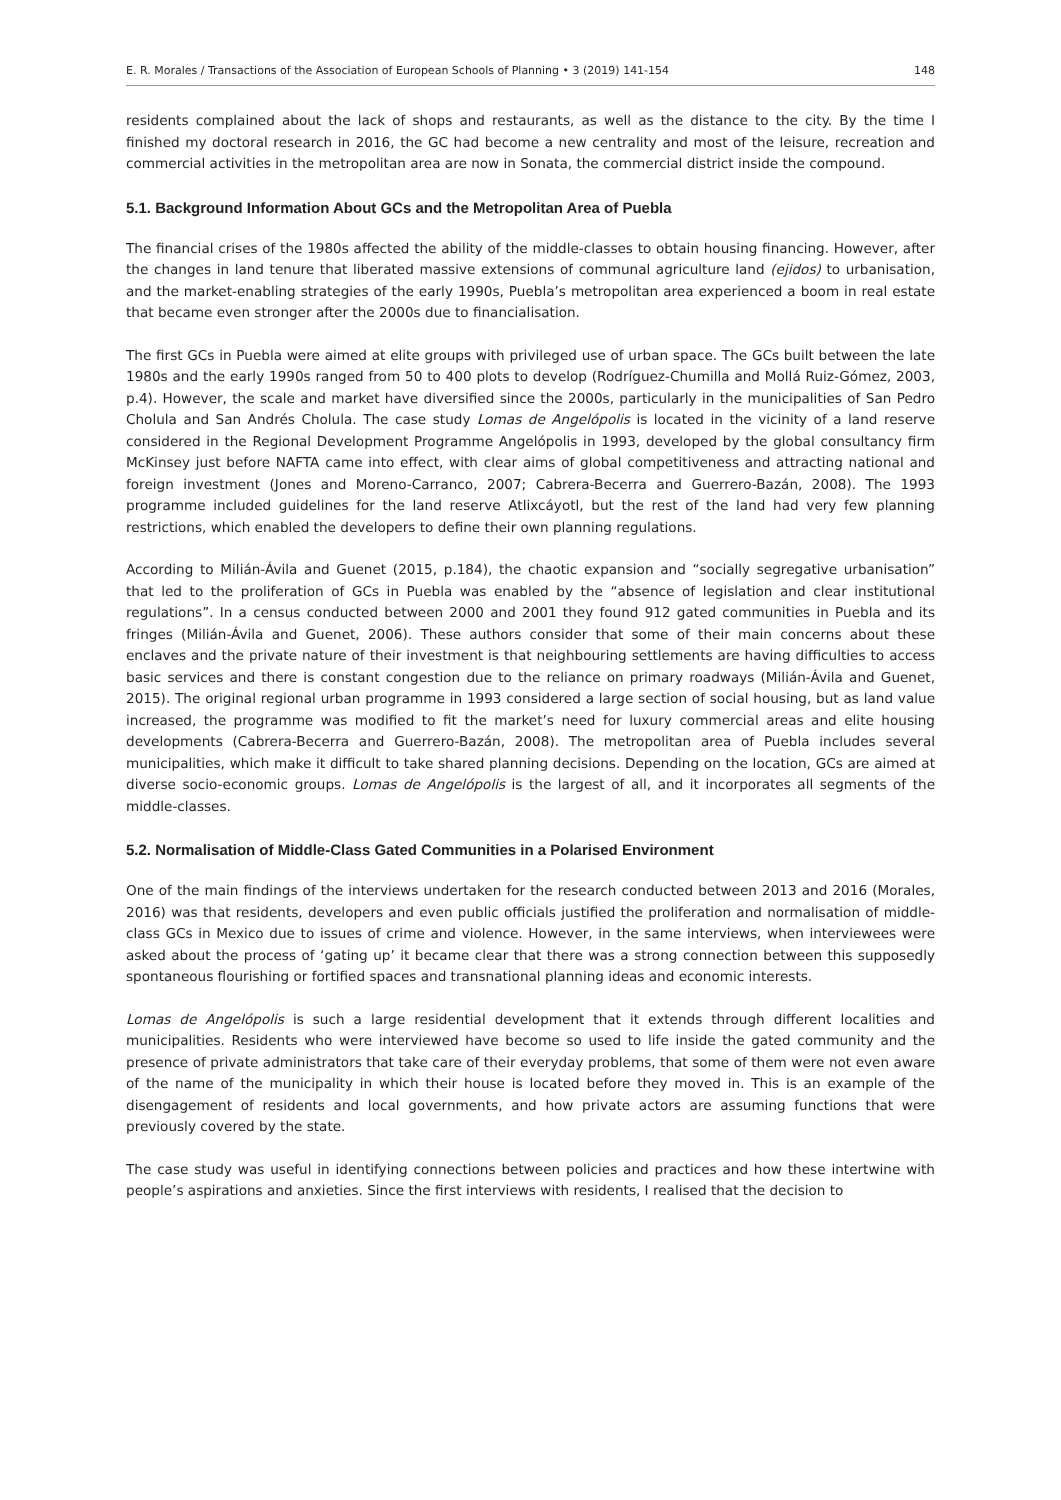E. R. Morales / Transactions of the Association of European Schools of Planning • 3 (2019) 141-154 148
residents complained about the lack of shops and restaurants, as well as the distance to the city. By the time I finished my doctoral research in 2016, the GC had become a new centrality and most of the leisure, recreation and commercial activities in the metropolitan area are now in Sonata, the commercial district inside the compound.
5.1. Background Information About GCs and the Metropolitan Area of Puebla
The financial crises of the 1980s affected the ability of the middle-classes to obtain housing financing. However, after the changes in land tenure that liberated massive extensions of communal agriculture land (ejidos) to urbanisation, and the market-enabling strategies of the early 1990s, Puebla’s metropolitan area experienced a boom in real estate that became even stronger after the 2000s due to financialisation.
The first GCs in Puebla were aimed at elite groups with privileged use of urban space. The GCs built between the late 1980s and the early 1990s ranged from 50 to 400 plots to develop (Rodríguez-Chumilla and Mollá Ruiz-Gómez, 2003, p.4). However, the scale and market have diversified since the 2000s, particularly in the municipalities of San Pedro Cholula and San Andrés Cholula. The case study Lomas de Angelópolis is located in the vicinity of a land reserve considered in the Regional Development Programme Angelópolis in 1993, developed by the global consultancy firm McKinsey just before NAFTA came into effect, with clear aims of global competitiveness and attracting national and foreign investment (Jones and Moreno-Carranco, 2007; Cabrera-Becerra and Guerrero-Bazán, 2008). The 1993 programme included guidelines for the land reserve Atlixcáyotl, but the rest of the land had very few planning restrictions, which enabled the developers to define their own planning regulations.
According to Milián-Ávila and Guenet (2015, p.184), the chaotic expansion and “socially segregative urbanisation” that led to the proliferation of GCs in Puebla was enabled by the “absence of legislation and clear institutional regulations”. In a census conducted between 2000 and 2001 they found 912 gated communities in Puebla and its fringes (Milián-Ávila and Guenet, 2006). These authors consider that some of their main concerns about these enclaves and the private nature of their investment is that neighbouring settlements are having difficulties to access basic services and there is constant congestion due to the reliance on primary roadways (Milián-Ávila and Guenet, 2015). The original regional urban programme in 1993 considered a large section of social housing, but as land value increased, the programme was modified to fit the market’s need for luxury commercial areas and elite housing developments (Cabrera-Becerra and Guerrero-Bazán, 2008). The metropolitan area of Puebla includes several municipalities, which make it difficult to take shared planning decisions. Depending on the location, GCs are aimed at diverse socio-economic groups. Lomas de Angelópolis is the largest of all, and it incorporates all segments of the middle-classes.
5.2. Normalisation of Middle-Class Gated Communities in a Polarised Environment
One of the main findings of the interviews undertaken for the research conducted between 2013 and 2016 (Morales, 2016) was that residents, developers and even public officials justified the proliferation and normalisation of middle-class GCs in Mexico due to issues of crime and violence. However, in the same interviews, when interviewees were asked about the process of ‘gating up’ it became clear that there was a strong connection between this supposedly spontaneous flourishing or fortified spaces and transnational planning ideas and economic interests.
Lomas de Angelópolis is such a large residential development that it extends through different localities and municipalities. Residents who were interviewed have become so used to life inside the gated community and the presence of private administrators that take care of their everyday problems, that some of them were not even aware of the name of the municipality in which their house is located before they moved in. This is an example of the disengagement of residents and local governments, and how private actors are assuming functions that were previously covered by the state.
The case study was useful in identifying connections between policies and practices and how these intertwine with people’s aspirations and anxieties. Since the first interviews with residents, I realised that the decision to